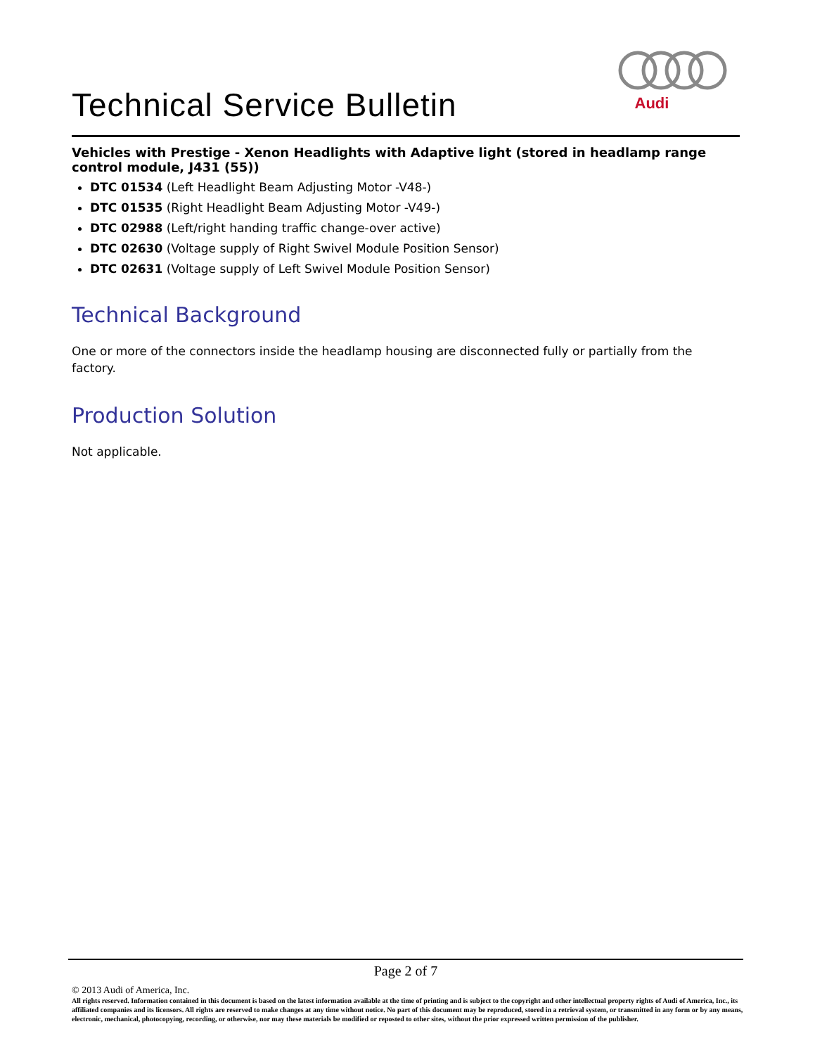Technical Service Bulletin
Audi
Vehicles with Prestige - Xenon Headlights with Adaptive light (stored in headlamp range control module, J431 (55))
DTC 01534 (Left Headlight Beam Adjusting Motor -V48-)
DTC 01535 (Right Headlight Beam Adjusting Motor -V49-)
DTC 02988 (Left/right handing traffic change-over active)
DTC 02630 (Voltage supply of Right Swivel Module Position Sensor)
DTC 02631 (Voltage supply of Left Swivel Module Position Sensor)
Technical Background
One or more of the connectors inside the headlamp housing are disconnected fully or partially from the factory.
Production Solution
Not applicable.
Page 2 of 7
© 2013 Audi of America, Inc.
All rights reserved. Information contained in this document is based on the latest information available at the time of printing and is subject to the copyright and other intellectual property rights of Audi of America, Inc., its affiliated companies and its licensors. All rights are reserved to make changes at any time without notice. No part of this document may be reproduced, stored in a retrieval system, or transmitted in any form or by any means, electronic, mechanical, photocopying, recording, or otherwise, nor may these materials be modified or reposted to other sites, without the prior expressed written permission of the publisher.